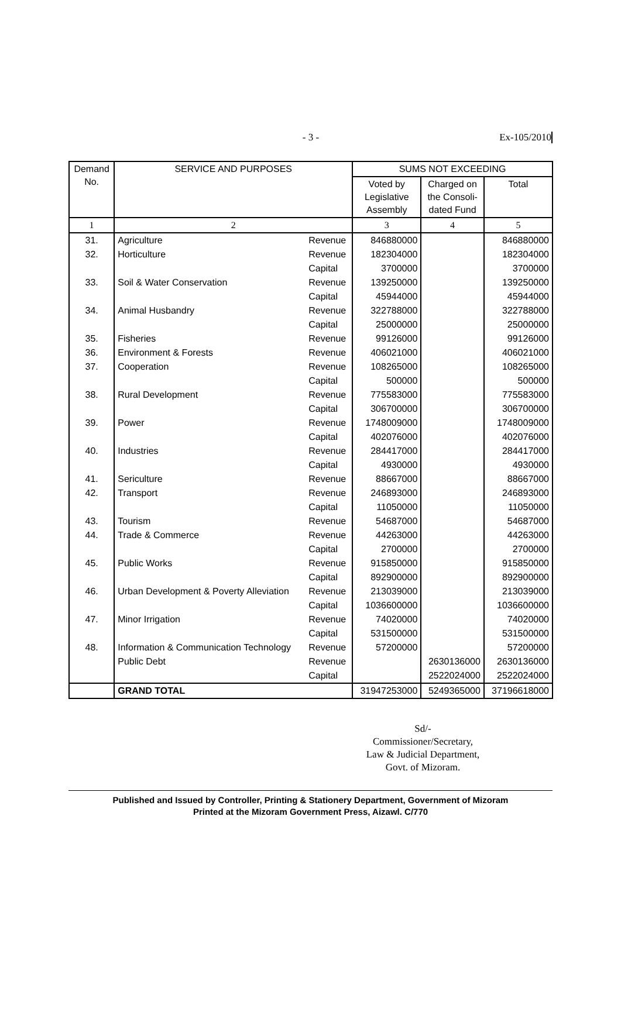- 3 -
Ex-105/2010
| Demand No. | SERVICE AND PURPOSES | | SUMS NOT EXCEEDING | | |
| --- | --- | --- | --- | --- | --- |
| | | | Voted by Legislative Assembly | Charged on the Consoli- dated Fund | Total |
| 1 | 2 | | 3 | 4 | 5 |
| 31. | Agriculture | Revenue | 846880000 | | 846880000 |
| 32. | Horticulture | Revenue | 182304000 | | 182304000 |
| | | Capital | 3700000 | | 3700000 |
| 33. | Soil & Water Conservation | Revenue | 139250000 | | 139250000 |
| | | Capital | 45944000 | | 45944000 |
| 34. | Animal Husbandry | Revenue | 322788000 | | 322788000 |
| | | Capital | 25000000 | | 25000000 |
| 35. | Fisheries | Revenue | 99126000 | | 99126000 |
| 36. | Environment & Forests | Revenue | 406021000 | | 406021000 |
| 37. | Cooperation | Revenue | 108265000 | | 108265000 |
| | | Capital | 500000 | | 500000 |
| 38. | Rural Development | Revenue | 775583000 | | 775583000 |
| | | Capital | 306700000 | | 306700000 |
| 39. | Power | Revenue | 1748009000 | | 1748009000 |
| | | Capital | 402076000 | | 402076000 |
| 40. | Industries | Revenue | 284417000 | | 284417000 |
| | | Capital | 4930000 | | 4930000 |
| 41. | Sericulture | Revenue | 88667000 | | 88667000 |
| 42. | Transport | Revenue | 246893000 | | 246893000 |
| | | Capital | 11050000 | | 11050000 |
| 43. | Tourism | Revenue | 54687000 | | 54687000 |
| 44. | Trade & Commerce | Revenue | 44263000 | | 44263000 |
| | | Capital | 2700000 | | 2700000 |
| 45. | Public Works | Revenue | 915850000 | | 915850000 |
| | | Capital | 892900000 | | 892900000 |
| 46. | Urban Development & Poverty Alleviation | Revenue | 213039000 | | 213039000 |
| | | Capital | 1036600000 | | 1036600000 |
| 47. | Minor Irrigation | Revenue | 74020000 | | 74020000 |
| | | Capital | 531500000 | | 531500000 |
| 48. | Information & Communication Technology | Revenue | 57200000 | | 57200000 |
| | Public Debt | Revenue | | 2630136000 | 2630136000 |
| | | Capital | | 2522024000 | 2522024000 |
| | GRAND TOTAL | | 31947253000 | 5249365000 | 37196618000 |
Sd/-
Commissioner/Secretary,
Law & Judicial Department,
Govt. of Mizoram.
Published and Issued by Controller, Printing & Stationery Department, Government of Mizoram
Printed at the Mizoram Government Press, Aizawl. C/770